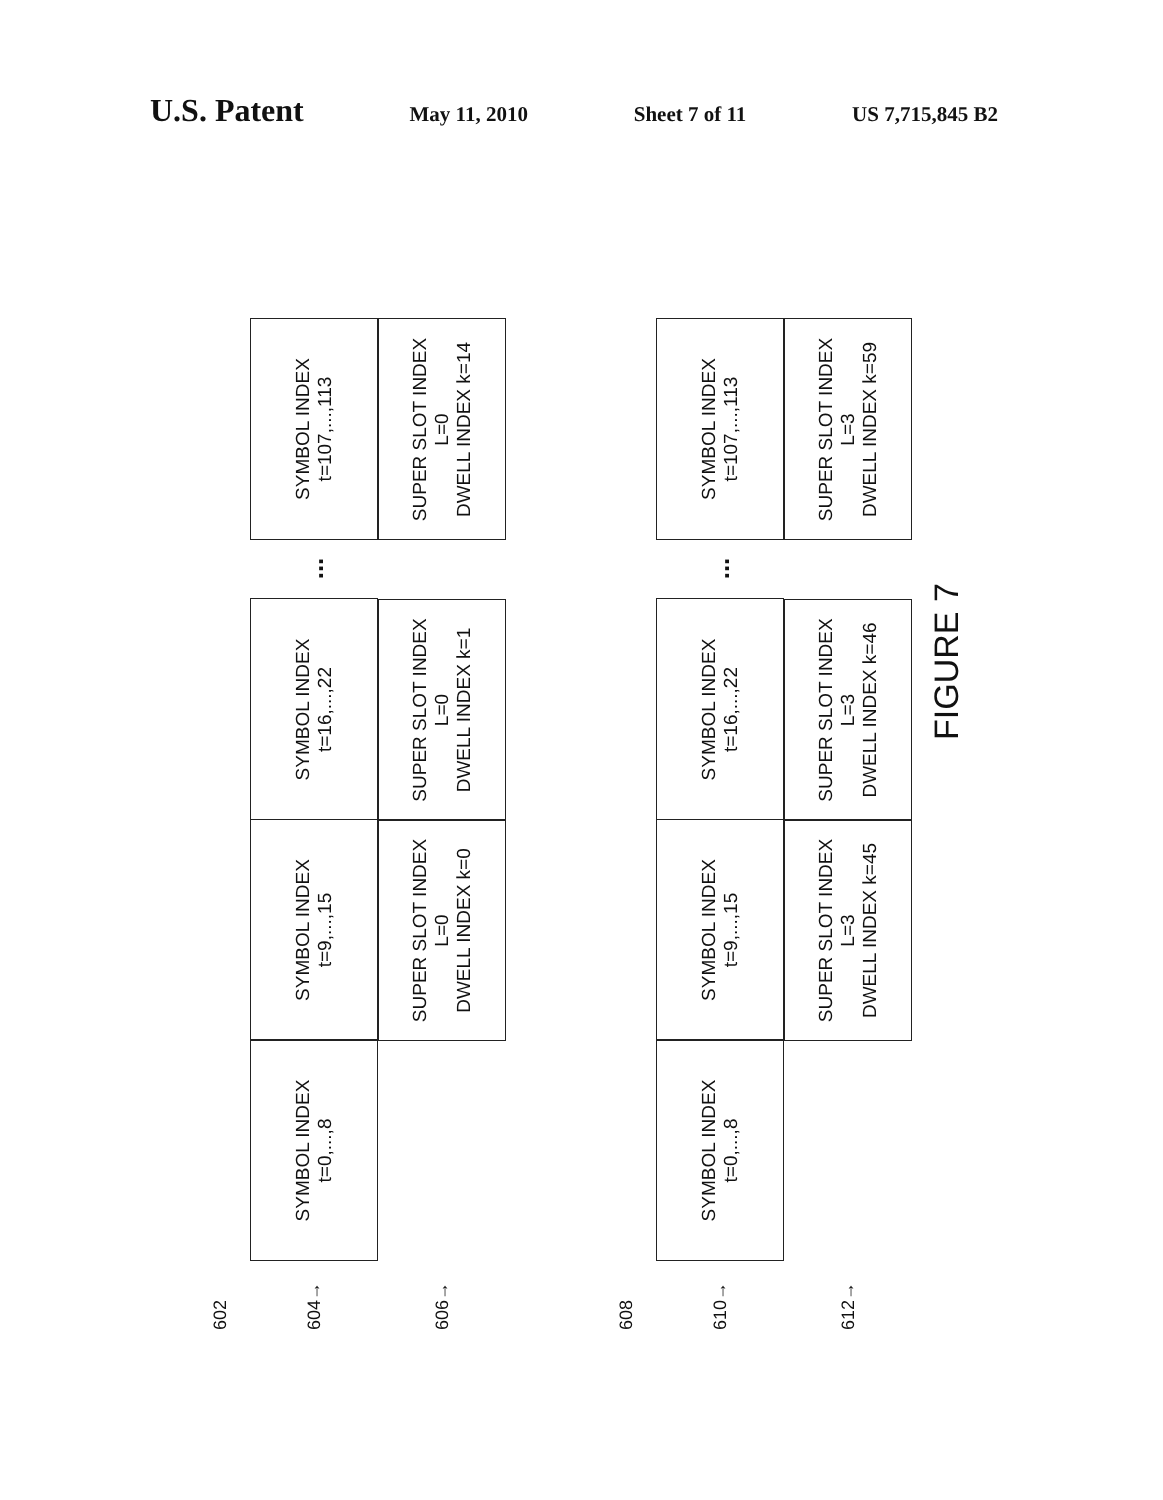U.S. Patent May 11, 2010 Sheet 7 of 11 US 7,715,845 B2
602
604→
SYMBOL INDEX
t=0,...,8
SYMBOL INDEX
t=9,...,15
SYMBOL INDEX
t=16,...,22
...
SYMBOL INDEX
t=107,...,113
606→
SUPER SLOT INDEX L=0
DWELL INDEX k=0
SUPER SLOT INDEX L=0
DWELL INDEX k=1
SUPER SLOT INDEX L=0
DWELL INDEX k=14
608
610→
SYMBOL INDEX
t=0,...,8
SYMBOL INDEX
t=9,...,15
SYMBOL INDEX
t=16,...,22
...
SYMBOL INDEX
t=107,...,113
612→
SUPER SLOT INDEX L=3
DWELL INDEX k=45
SUPER SLOT INDEX L=3
DWELL INDEX k=46
SUPER SLOT INDEX L=3
DWELL INDEX k=59
FIGURE 7